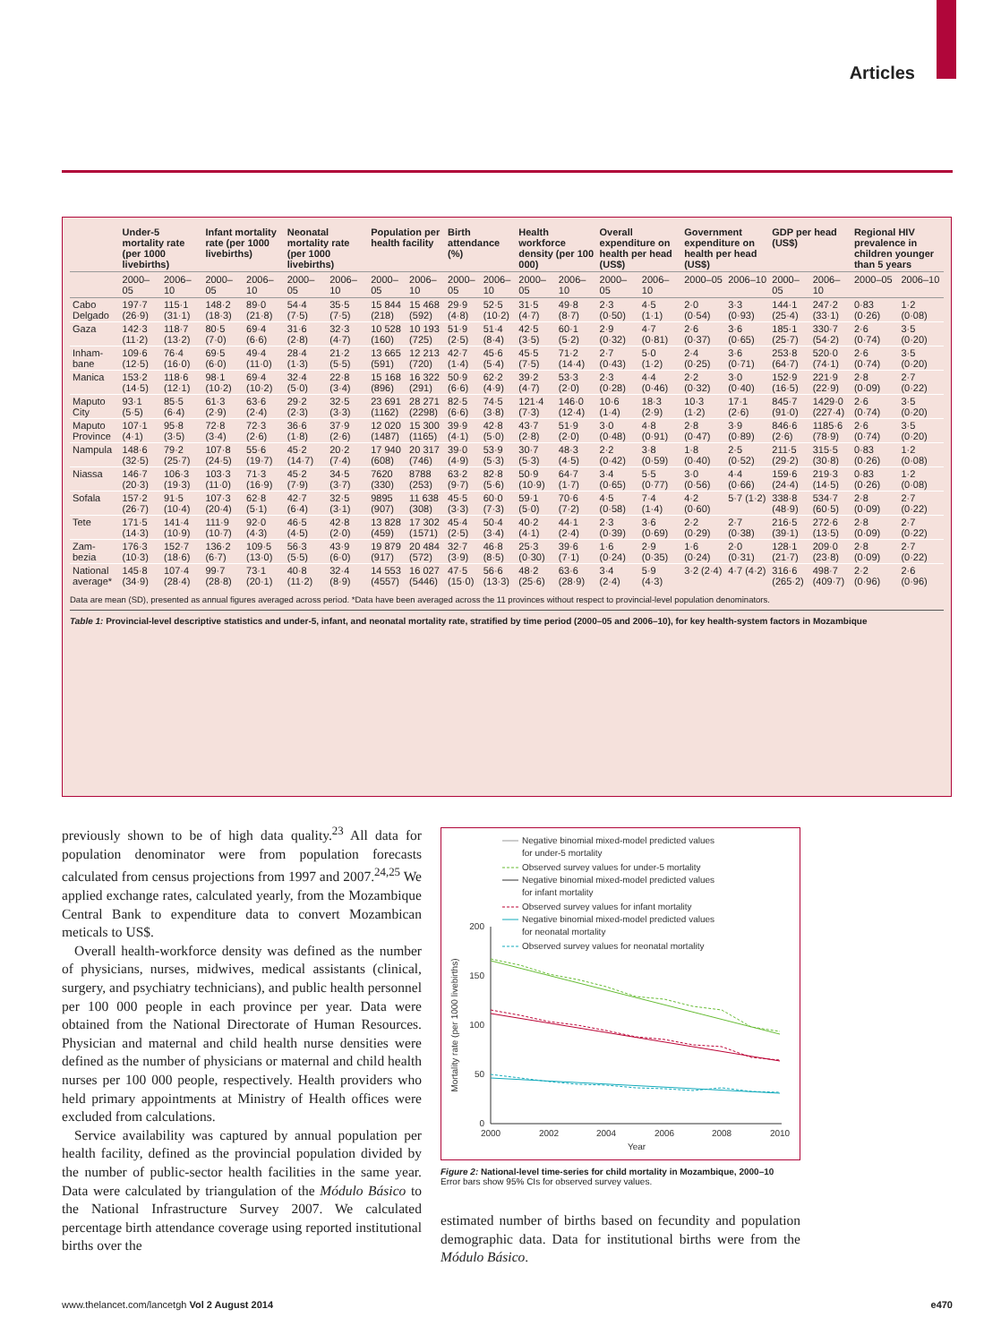Articles
| | Under-5 mortality rate (per 1000 livebirths) | | Infant mortality rate (per 1000 livebirths) | | Neonatal mortality rate (per 1000 livebirths) | | Population per health facility | | Birth attendance (%) | | Health workforce density (per 100 000) | | Overall expenditure on health per head (US$) | | Government expenditure on health per head (US$) | | GDP per head (US$) | | Regional HIV prevalence in children younger than 5 years | |
| --- | --- | --- | --- | --- | --- | --- | --- | --- | --- | --- | --- | --- | --- | --- | --- | --- | --- | --- | --- | --- |
| | 2000–05 | 2006–10 | 2000–05 | 2006–10 | 2000–05 | 2006–10 | 2000–05 | 2006–10 | 2000–05 | 2006–10 | 2000–05 | 2006–10 | 2000–05 | 2006–10 | 2000–05 | 2006–10 | 2000–05 | 2006–10 | 2000–05 | 2006–10 |
| Cabo Delgado | 197·7 (26·9) | 115·1 (31·1) | 148·2 (18·3) | 89·0 (21·8) | 54·4 (7·5) | 35·5 (7·5) | 15 844 (218) | 15 468 (592) | 29·9 (4·8) | 52·5 (10·2) | 31·5 (4·7) | 49·8 (8·7) | 2·3 (0·50) | 4·5 (1·1) | 2·0 (0·54) | 3·3 (0·93) | 144·1 (25·4) | 247·2 (33·1) | 0·83 (0·26) | 1·2 (0·08) |
| Gaza | 142·3 (11·2) | 118·7 (13·2) | 80·5 (7·0) | 69·4 (6·6) | 31·6 (2·8) | 32·3 (4·7) | 10 528 (160) | 10 193 (725) | 51·9 (2·5) | 51·4 (8·4) | 42·5 (3·5) | 60·1 (5·2) | 2·9 (0·32) | 4·7 (0·81) | 2·6 (0·37) | 3·6 (0·65) | 185·1 (25·7) | 330·7 (54·2) | 2·6 (0·74) | 3·5 (0·20) |
| Inham-bane | 109·6 (12·5) | 76·4 (16·0) | 69·5 (6·0) | 49·4 (11·0) | 28·4 (1·3) | 21·2 (5·5) | 13 665 (591) | 12 213 (720) | 42·7 (1·4) | 45·6 (5·4) | 45·5 (7·5) | 71·2 (14·4) | 2·7 (0·43) | 5·0 (1·2) | 2·4 (0·25) | 3·6 (0·71) | 253·8 (64·7) | 520·0 (74·1) | 2·6 (0·74) | 3·5 (0·20) |
| Manica | 153·2 (14·5) | 118·6 (12·1) | 98·1 (10·2) | 69·4 (10·2) | 32·4 (5·0) | 22·8 (3·4) | 15 168 (896) | 16 322 (291) | 50·9 (6·6) | 62·2 (4·9) | 39·2 (4·7) | 53·3 (2·0) | 2·3 (0·28) | 4·4 (0·46) | 2·2 (0·32) | 3·0 (0·40) | 152·9 (16·5) | 221·9 (22·9) | 2·8 (0·09) | 2·7 (0·22) |
| Maputo City | 93·1 (5·5) | 85·5 (6·4) | 61·3 (2·9) | 63·6 (2·4) | 29·2 (2·3) | 32·5 (3·3) | 23 691 (1162) | 28 271 (2298) | 82·5 (6·6) | 74·5 (3·8) | 121·4 (7·3) | 146·0 (12·4) | 10·6 (1·4) | 18·3 (2·9) | 10·3 (1·2) | 17·1 (2·6) | 845·7 (91·0) | 1429·0 (227·4) | 2·6 (0·74) | 3·5 (0·20) |
| Maputo Province | 107·1 (4·1) | 95·8 (3·5) | 72·8 (3·4) | 72·3 (2·6) | 36·6 (1·8) | 37·9 (2·6) | 12 020 (1487) | 15 300 (1165) | 39·9 (4·1) | 42·8 (5·0) | 43·7 (2·8) | 51·9 (2·0) | 3·0 (0·48) | 4·8 (0·91) | 2·8 (0·47) | 3·9 (0·89) | 846·6 (2·6) | 1185·6 (78·9) | 2·6 (0·74) | 3·5 (0·20) |
| Nampula | 148·6 (32·5) | 79·2 (25·7) | 107·8 (24·5) | 55·6 (19·7) | 45·2 (14·7) | 20·2 (7·4) | 17 940 (608) | 20 317 (746) | 39·0 (4·9) | 53·9 (5·3) | 30·7 (5·3) | 48·3 (4·5) | 2·2 (0·42) | 3·8 (0·59) | 1·8 (0·40) | 2·5 (0·52) | 211·5 (29·2) | 315·5 (30·8) | 0·83 (0·26) | 1·2 (0·08) |
| Niassa | 146·7 (20·3) | 106·3 (19·3) | 103·3 (11·0) | 71·3 (16·9) | 45·2 (7·9) | 34·5 (3·7) | 7620 (330) | 8788 (253) | 63·2 (9·7) | 82·8 (5·6) | 50·9 (10·9) | 64·7 (1·7) | 3·4 (0·65) | 5·5 (0·77) | 3·0 (0·56) | 4·4 (0·66) | 159·6 (24·4) | 219·3 (14·5) | 0·83 (0·26) | 1·2 (0·08) |
| Sofala | 157·2 (26·7) | 91·5 (10·4) | 107·3 (20·4) | 62·8 (5·1) | 42·7 (6·4) | 32·5 (3·1) | 9895 (907) | 11 638 (308) | 45·5 (3·3) | 60·0 (7·3) | 59·1 (5·0) | 70·6 (7·2) | 4·5 (0·58) | 7·4 (1·4) | 4·2 (0·60) | 5·7 (1·2) | 338·8 (48·9) | 534·7 (60·5) | 2·8 (0·09) | 2·7 (0·22) |
| Tete | 171·5 (14·3) | 141·4 (10·9) | 111·9 (10·7) | 92·0 (4·3) | 46·5 (4·5) | 42·8 (2·0) | 13 828 (459) | 17 302 (1571) | 45·4 (2·5) | 50·4 (3·4) | 40·2 (4·1) | 44·1 (2·4) | 2·3 (0·39) | 3·6 (0·69) | 2·2 (0·29) | 2·7 (0·38) | 216·5 (39·1) | 272·6 (13·5) | 2·8 (0·09) | 2·7 (0·22) |
| Zam-bezia | 176·3 (10·3) | 152·7 (18·6) | 136·2 (6·7) | 109·5 (13·0) | 56·3 (5·5) | 43·9 (6·0) | 19 879 (917) | 20 484 (572) | 32·7 (3·9) | 46·8 (8·5) | 25·3 (0·30) | 39·6 (7·1) | 1·6 (0·24) | 2·9 (0·35) | 1·6 (0·24) | 2·0 (0·31) | 128·1 (21·7) | 209·0 (23·8) | 2·8 (0·09) | 2·7 (0·22) |
| National average* | 145·8 (34·9) | 107·4 (28·4) | 99·7 (28·8) | 73·1 (20·1) | 40·8 (11·2) | 32·4 (8·9) | 14 553 (4557) | 16 027 (5446) | 47·5 (15·0) | 56·6 (13·3) | 48·2 (25·6) | 63·6 (28·9) | 3·4 (2·4) | 5·9 (4·3) | 3·2 (2·4) | 4·7 (4·2) | 316·6 (265·2) | 498·7 (409·7) | 2·2 (0·96) | 2·6 (0·96) |
Data are mean (SD), presented as annual figures averaged across period. *Data have been averaged across the 11 provinces without respect to provincial-level population denominators.
Table 1: Provincial-level descriptive statistics and under-5, infant, and neonatal mortality rate, stratified by time period (2000–05 and 2006–10), for key health-system factors in Mozambique
previously shown to be of high data quality.<sup>23</sup> All data for population denominator were from population forecasts calculated from census projections from 1997 and 2007.<sup>24,25</sup> We applied exchange rates, calculated yearly, from the Mozambique Central Bank to expenditure data to convert Mozambican meticals to US$.
Overall health-workforce density was defined as the number of physicians, nurses, midwives, medical assistants (clinical, surgery, and psychiatry technicians), and public health personnel per 100 000 people in each province per year. Data were obtained from the National Directorate of Human Resources. Physician and maternal and child health nurse densities were defined as the number of physicians or maternal and child health nurses per 100 000 people, respectively. Health providers who held primary appointments at Ministry of Health offices were excluded from calculations.
Service availability was captured by annual population per health facility, defined as the provincial population divided by the number of public-sector health facilities in the same year. Data were calculated by triangulation of the Módulo Básico to the National Infrastructure Survey 2007. We calculated percentage birth attendance coverage using reported institutional births over the
Negative binomial mixed-model predicted values
for under-5 mortality
Observed survey values for under-5 mortality
Negative binomial mixed-model predicted values
for infant mortality
Observed survey values for infant mortality
Negative binomial mixed-model predicted values
for neonatal mortality
Observed survey values for neonatal mortality
200
150
100
50
0
2000
2002
2004
2006
2008
2010
Year
Mortality rate (per 1000 livebirths)
Figure 2: National-level time-series for child mortality in Mozambique, 2000–10
Error bars show 95% CIs for observed survey values.
estimated number of births based on fecundity and population demographic data. Data for institutional births were from the Módulo Básico.
www.thelancet.com/lancetgh Vol 2 August 2014 e470